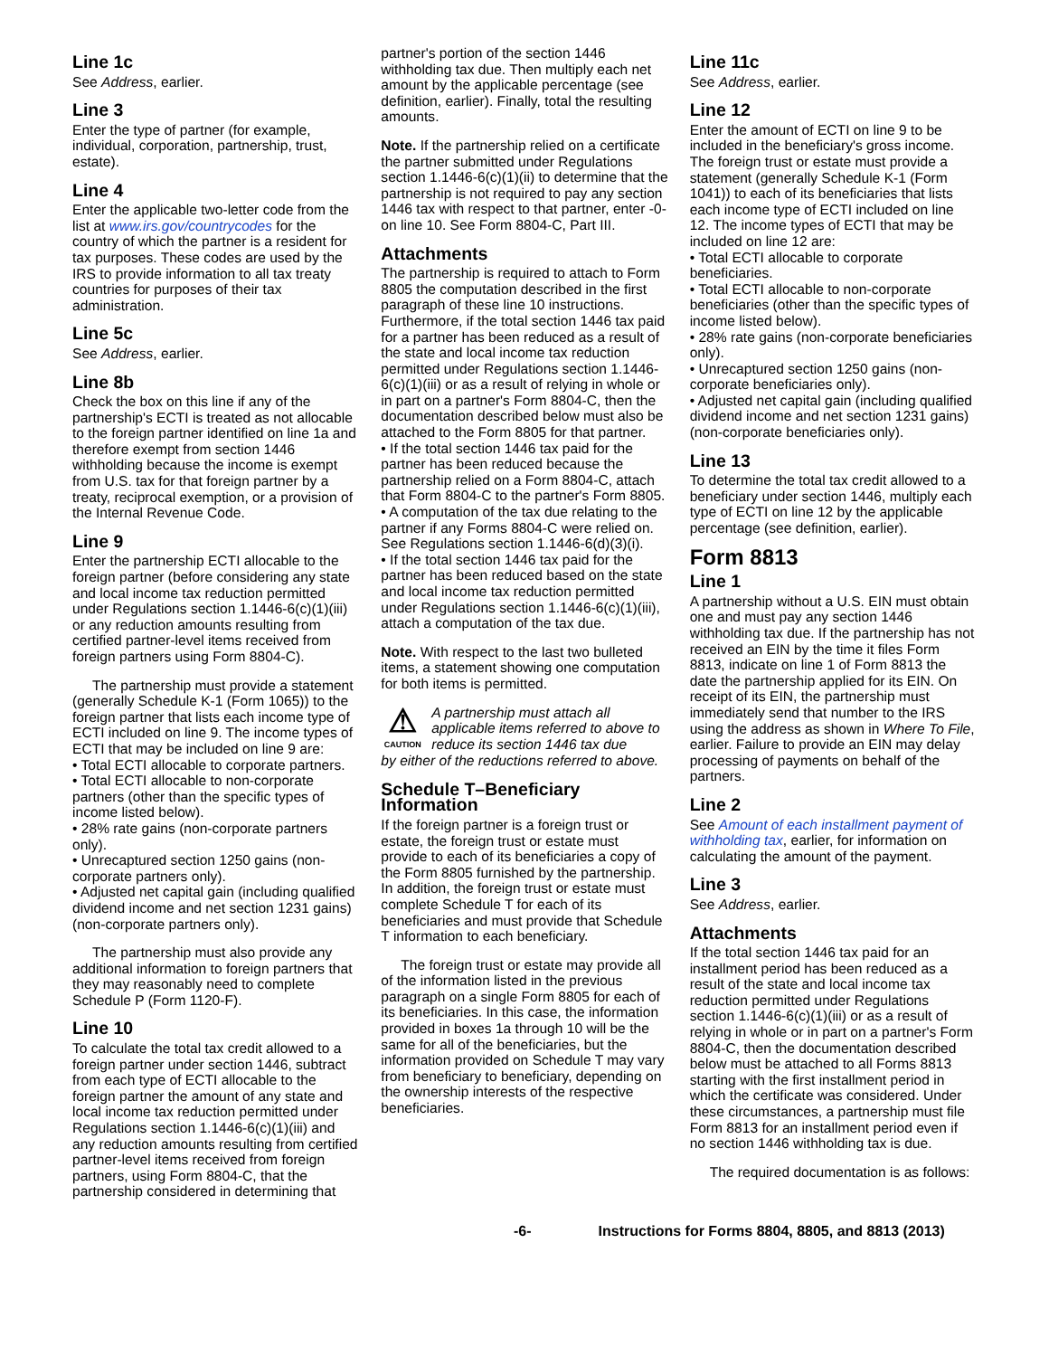Line 1c
See Address, earlier.
Line 3
Enter the type of partner (for example, individual, corporation, partnership, trust, estate).
Line 4
Enter the applicable two-letter code from the list at www.irs.gov/countrycodes for the country of which the partner is a resident for tax purposes. These codes are used by the IRS to provide information to all tax treaty countries for purposes of their tax administration.
Line 5c
See Address, earlier.
Line 8b
Check the box on this line if any of the partnership's ECTI is treated as not allocable to the foreign partner identified on line 1a and therefore exempt from section 1446 withholding because the income is exempt from U.S. tax for that foreign partner by a treaty, reciprocal exemption, or a provision of the Internal Revenue Code.
Line 9
Enter the partnership ECTI allocable to the foreign partner (before considering any state and local income tax reduction permitted under Regulations section 1.1446-6(c)(1)(iii) or any reduction amounts resulting from certified partner-level items received from foreign partners using Form 8804-C).
The partnership must provide a statement (generally Schedule K-1 (Form 1065)) to the foreign partner that lists each income type of ECTI included on line 9. The income types of ECTI that may be included on line 9 are:
• Total ECTI allocable to corporate partners.
• Total ECTI allocable to non-corporate partners (other than the specific types of income listed below).
• 28% rate gains (non-corporate partners only).
• Unrecaptured section 1250 gains (non-corporate partners only).
• Adjusted net capital gain (including qualified dividend income and net section 1231 gains) (non-corporate partners only).
The partnership must also provide any additional information to foreign partners that they may reasonably need to complete Schedule P (Form 1120-F).
Line 10
To calculate the total tax credit allowed to a foreign partner under section 1446, subtract from each type of ECTI allocable to the foreign partner the amount of any state and local income tax reduction permitted under Regulations section 1.1446-6(c)(1)(iii) and any reduction amounts resulting from certified partner-level items received from foreign partners, using Form 8804-C, that the partnership considered in determining that
partner's portion of the section 1446 withholding tax due. Then multiply each net amount by the applicable percentage (see definition, earlier). Finally, total the resulting amounts.
Note. If the partnership relied on a certificate the partner submitted under Regulations section 1.1446-6(c)(1)(ii) to determine that the partnership is not required to pay any section 1446 tax with respect to that partner, enter -0- on line 10. See Form 8804-C, Part III.
Attachments
The partnership is required to attach to Form 8805 the computation described in the first paragraph of these line 10 instructions. Furthermore, if the total section 1446 tax paid for a partner has been reduced as a result of the state and local income tax reduction permitted under Regulations section 1.1446-6(c)(1)(iii) or as a result of relying in whole or in part on a partner's Form 8804-C, then the documentation described below must also be attached to the Form 8805 for that partner.
• If the total section 1446 tax paid for the partner has been reduced because the partnership relied on a Form 8804-C, attach that Form 8804-C to the partner's Form 8805.
• A computation of the tax due relating to the partner if any Forms 8804-C were relied on. See Regulations section 1.1446-6(d)(3)(i).
• If the total section 1446 tax paid for the partner has been reduced based on the state and local income tax reduction permitted under Regulations section 1.1446-6(c)(1)(iii), attach a computation of the tax due.
Note. With respect to the last two bulleted items, a statement showing one computation for both items is permitted.
⚠
CAUTION
A partnership must attach all applicable items referred to above to reduce its section 1446 tax due
by either of the reductions referred to above.
Schedule T–Beneficiary Information
If the foreign partner is a foreign trust or estate, the foreign trust or estate must provide to each of its beneficiaries a copy of the Form 8805 furnished by the partnership. In addition, the foreign trust or estate must complete Schedule T for each of its beneficiaries and must provide that Schedule T information to each beneficiary.
The foreign trust or estate may provide all of the information listed in the previous paragraph on a single Form 8805 for each of its beneficiaries. In this case, the information provided in boxes 1a through 10 will be the same for all of the beneficiaries, but the information provided on Schedule T may vary from beneficiary to beneficiary, depending on the ownership interests of the respective beneficiaries.
Line 11c
See Address, earlier.
Line 12
Enter the amount of ECTI on line 9 to be included in the beneficiary's gross income. The foreign trust or estate must provide a statement (generally Schedule K-1 (Form 1041)) to each of its beneficiaries that lists each income type of ECTI included on line 12. The income types of ECTI that may be included on line 12 are:
• Total ECTI allocable to corporate beneficiaries.
• Total ECTI allocable to non-corporate beneficiaries (other than the specific types of income listed below).
• 28% rate gains (non-corporate beneficiaries only).
• Unrecaptured section 1250 gains (non-corporate beneficiaries only).
• Adjusted net capital gain (including qualified dividend income and net section 1231 gains) (non-corporate beneficiaries only).
Line 13
To determine the total tax credit allowed to a beneficiary under section 1446, multiply each type of ECTI on line 12 by the applicable percentage (see definition, earlier).
Form 8813
Line 1
A partnership without a U.S. EIN must obtain one and must pay any section 1446 withholding tax due. If the partnership has not received an EIN by the time it files Form 8813, indicate on line 1 of Form 8813 the date the partnership applied for its EIN. On receipt of its EIN, the partnership must immediately send that number to the IRS using the address as shown in Where To File, earlier. Failure to provide an EIN may delay processing of payments on behalf of the partners.
Line 2
See Amount of each installment payment of withholding tax, earlier, for information on calculating the amount of the payment.
Line 3
See Address, earlier.
Attachments
If the total section 1446 tax paid for an installment period has been reduced as a result of the state and local income tax reduction permitted under Regulations section 1.1446-6(c)(1)(iii) or as a result of relying in whole or in part on a partner's Form 8804-C, then the documentation described below must be attached to all Forms 8813 starting with the first installment period in which the certificate was considered. Under these circumstances, a partnership must file Form 8813 for an installment period even if no section 1446 withholding tax is due.
The required documentation is as follows:
-6- Instructions for Forms 8804, 8805, and 8813 (2013)